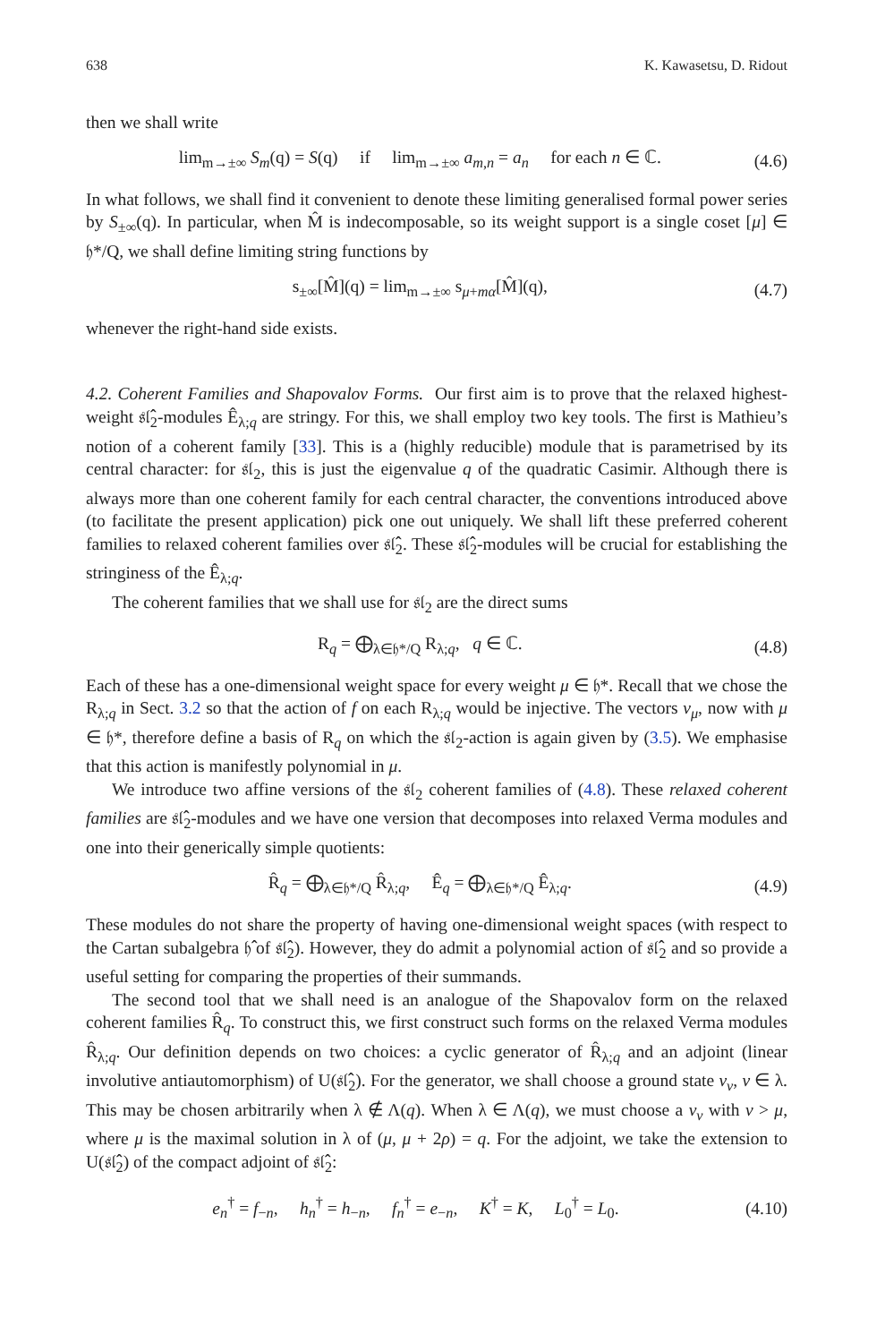638 K. Kawasetsu, D. Ridout
then we shall write
lim<sub>m→±∞</sub> S<sub>m</sub>(q) = S(q) if lim<sub>m→±∞</sub> a<sub>m,n</sub> = a<sub>n</sub> for each n ∈ ℂ. (4.6)
In what follows, we shall find it convenient to denote these limiting generalised formal power series by S<sub>±∞</sub>(q). In particular, when M̂ is indecomposable, so its weight support is a single coset [μ] ∈ 𝔥*/Q, we shall define limiting string functions by
s<sub>±∞</sub>[M̂](q) = lim<sub>m→±∞</sub> s<sub>μ+mα</sub>[M̂](q), (4.7)
whenever the right-hand side exists.
4.2. Coherent Families and Shapovalov Forms. Our first aim is to prove that the relaxed highest-weight 𝔰𝔩̂<sub>2</sub>-modules Ê<sub>λ;q</sub> are stringy. For this, we shall employ two key tools. The first is Mathieu’s notion of a coherent family [33]. This is a (highly reducible) module that is parametrised by its central character: for 𝔰𝔩<sub>2</sub>, this is just the eigenvalue q of the quadratic Casimir. Although there is always more than one coherent family for each central character, the conventions introduced above (to facilitate the present application) pick one out uniquely. We shall lift these preferred coherent families to relaxed coherent families over 𝔰𝔩̂<sub>2</sub>. These 𝔰𝔩̂<sub>2</sub>-modules will be crucial for establishing the stringiness of the Ê<sub>λ;q</sub>.
The coherent families that we shall use for 𝔰𝔩<sub>2</sub> are the direct sums
R<sub>q</sub> = ⨁<sub>λ∈𝔥*/Q</sub> R<sub>λ;q</sub>, q ∈ ℂ. (4.8)
Each of these has a one-dimensional weight space for every weight μ ∈ 𝔥*. Recall that we chose the R<sub>λ;q</sub> in Sect. 3.2 so that the action of f on each R<sub>λ;q</sub> would be injective. The vectors v<sub>μ</sub>, now with μ ∈ 𝔥*, therefore define a basis of R<sub>q</sub> on which the 𝔰𝔩<sub>2</sub>-action is again given by (3.5). We emphasise that this action is manifestly polynomial in μ.
We introduce two affine versions of the 𝔰𝔩<sub>2</sub> coherent families of (4.8). These relaxed coherent families are 𝔰𝔩̂<sub>2</sub>-modules and we have one version that decomposes into relaxed Verma modules and one into their generically simple quotients:
R̂<sub>q</sub> = ⨁<sub>λ∈𝔥*/Q</sub> R̂<sub>λ;q</sub>, Ê<sub>q</sub> = ⨁<sub>λ∈𝔥*/Q</sub> Ê<sub>λ;q</sub>. (4.9)
These modules do not share the property of having one-dimensional weight spaces (with respect to the Cartan subalgebra 𝔥̂ of 𝔰𝔩̂<sub>2</sub>). However, they do admit a polynomial action of 𝔰𝔩̂<sub>2</sub> and so provide a useful setting for comparing the properties of their summands.
The second tool that we shall need is an analogue of the Shapovalov form on the relaxed coherent families R̂<sub>q</sub>. To construct this, we first construct such forms on the relaxed Verma modules R̂<sub>λ;q</sub>. Our definition depends on two choices: a cyclic generator of R̂<sub>λ;q</sub> and an adjoint (linear involutive antiautomorphism) of U(𝔰𝔩̂<sub>2</sub>). For the generator, we shall choose a ground state v<sub>ν</sub>, ν ∈ λ. This may be chosen arbitrarily when λ ∉ Λ(q). When λ ∈ Λ(q), we must choose a v<sub>ν</sub> with ν > μ, where μ is the maximal solution in λ of (μ, μ + 2ρ) = q. For the adjoint, we take the extension to U(𝔰𝔩̂<sub>2</sub>) of the compact adjoint of 𝔰𝔩̂<sub>2</sub>:
e<sub>n</sub><sup>†</sup> = f<sub>−n</sub>, h<sub>n</sub><sup>†</sup> = h<sub>−n</sub>, f<sub>n</sub><sup>†</sup> = e<sub>−n</sub>, K<sup>†</sup> = K, L<sub>0</sub><sup>†</sup> = L<sub>0</sub>. (4.10)